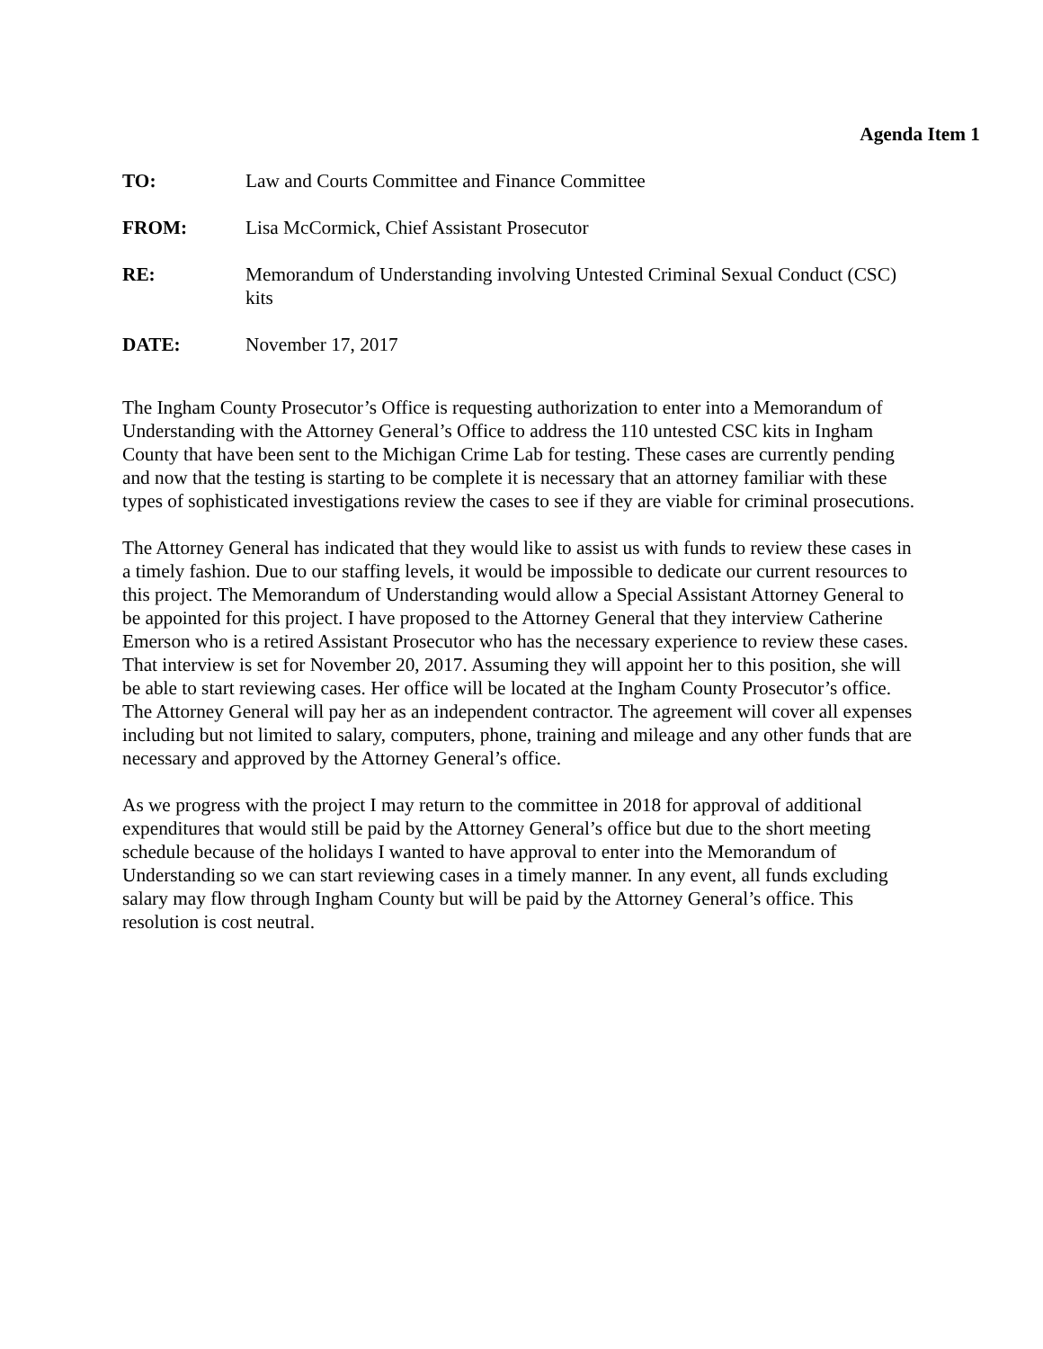Agenda Item 1
TO: Law and Courts Committee and Finance Committee
FROM: Lisa McCormick, Chief Assistant Prosecutor
RE: Memorandum of Understanding involving Untested Criminal Sexual Conduct (CSC) kits
DATE: November 17, 2017
The Ingham County Prosecutor’s Office is requesting authorization to enter into a Memorandum of Understanding with the Attorney General’s Office to address the 110 untested CSC kits in Ingham County that have been sent to the Michigan Crime Lab for testing. These cases are currently pending and now that the testing is starting to be complete it is necessary that an attorney familiar with these types of sophisticated investigations review the cases to see if they are viable for criminal prosecutions.
The Attorney General has indicated that they would like to assist us with funds to review these cases in a timely fashion. Due to our staffing levels, it would be impossible to dedicate our current resources to this project. The Memorandum of Understanding would allow a Special Assistant Attorney General to be appointed for this project. I have proposed to the Attorney General that they interview Catherine Emerson who is a retired Assistant Prosecutor who has the necessary experience to review these cases. That interview is set for November 20, 2017. Assuming they will appoint her to this position, she will be able to start reviewing cases. Her office will be located at the Ingham County Prosecutor’s office. The Attorney General will pay her as an independent contractor. The agreement will cover all expenses including but not limited to salary, computers, phone, training and mileage and any other funds that are necessary and approved by the Attorney General’s office.
As we progress with the project I may return to the committee in 2018 for approval of additional expenditures that would still be paid by the Attorney General’s office but due to the short meeting schedule because of the holidays I wanted to have approval to enter into the Memorandum of Understanding so we can start reviewing cases in a timely manner. In any event, all funds excluding salary may flow through Ingham County but will be paid by the Attorney General’s office. This resolution is cost neutral.